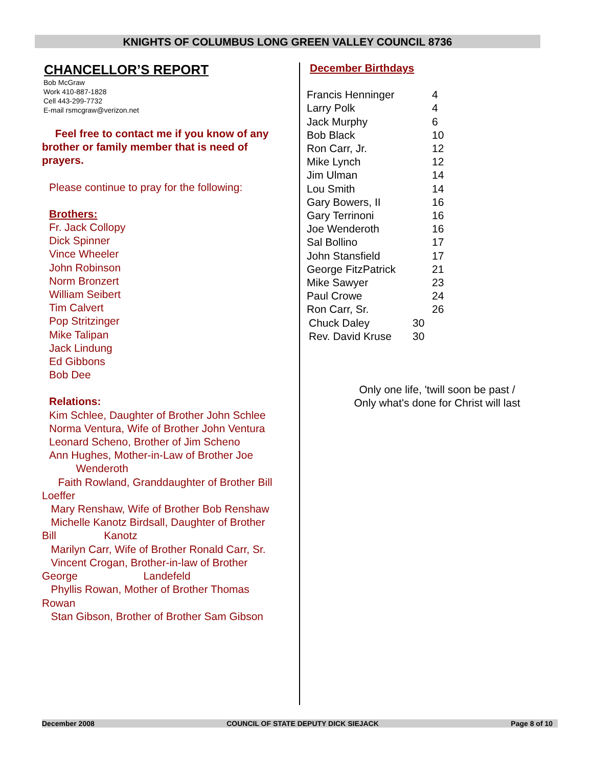KNIGHTS OF COLUMBUS LONG GREEN VALLEY COUNCIL 8736
CHANCELLOR’S REPORT
Bob McGraw
Work 410-887-1828
Cell 443-299-7732
E-mail rsmcgraw@verizon.net
Feel free to contact me if you know of any brother or family member that is need of prayers.
Please continue to pray for the following:
Brothers:
Fr. Jack Collopy
Dick Spinner
Vince Wheeler
John Robinson
Norm Bronzert
William Seibert
Tim Calvert
Pop Stritzinger
Mike Talipan
Jack Lindung
Ed Gibbons
Bob Dee
Relations:
Kim Schlee, Daughter of Brother John Schlee
Norma Ventura, Wife of Brother John Ventura
Leonard Scheno, Brother of Jim Scheno
Ann Hughes, Mother-in-Law of Brother Joe
Wenderoth
Faith Rowland, Granddaughter of Brother Bill
Loeffer
Mary Renshaw, Wife of Brother Bob Renshaw
Michelle Kanotz Birdsall, Daughter of Brother
Bill Kanotz
Marilyn Carr, Wife of Brother Ronald Carr, Sr.
Vincent Crogan, Brother-in-law of Brother
George Landefeld
Phyllis Rowan, Mother of Brother Thomas
Rowan
Stan Gibson, Brother of Brother Sam Gibson
December Birthdays
| Francis Henninger | 4 |
| Larry Polk | 4 |
| Jack Murphy | 6 |
| Bob Black | 10 |
| Ron Carr, Jr. | 12 |
| Mike Lynch | 12 |
| Jim Ulman | 14 |
| Lou Smith | 14 |
| Gary Bowers, II | 16 |
| Gary Terrinoni | 16 |
| Joe Wenderoth | 16 |
| Sal Bollino | 17 |
| John Stansfield | 17 |
| George FitzPatrick | 21 |
| Mike Sawyer | 23 |
| Paul Crowe | 24 |
| Ron Carr, Sr. | 26 |
| Chuck Daley | 30 |
| Rev. David Kruse | 30 |
Only one life, 'twill soon be past /
Only what's done for Christ will last
December 2008 COUNCIL OF STATE DEPUTY DICK SIEJACK Page 8 of 10